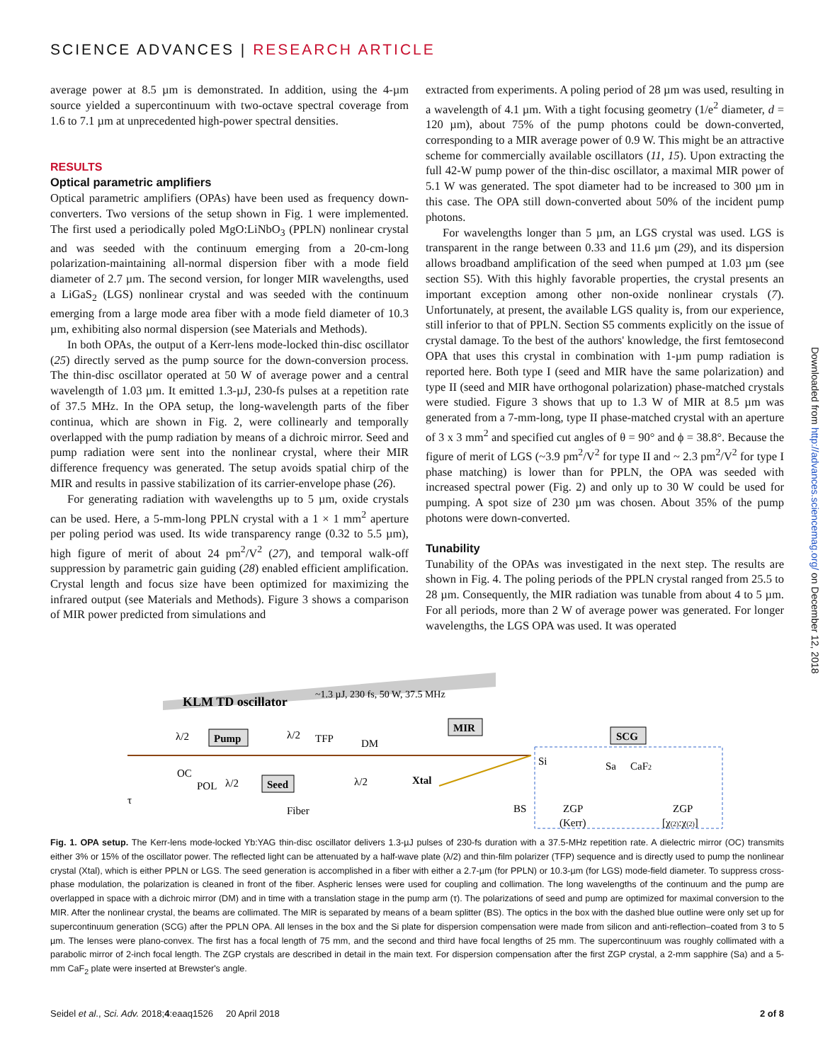SCIENCE ADVANCES | RESEARCH ARTICLE
average power at 8.5 µm is demonstrated. In addition, using the 4-µm source yielded a supercontinuum with two-octave spectral coverage from 1.6 to 7.1 µm at unprecedented high-power spectral densities.
RESULTS
Optical parametric amplifiers
Optical parametric amplifiers (OPAs) have been used as frequency down-converters. Two versions of the setup shown in Fig. 1 were implemented. The first used a periodically poled MgO:LiNbO<sub>3</sub> (PPLN) nonlinear crystal and was seeded with the continuum emerging from a 20-cm-long polarization-maintaining all-normal dispersion fiber with a mode field diameter of 2.7 µm. The second version, for longer MIR wavelengths, used a LiGaS<sub>2</sub> (LGS) nonlinear crystal and was seeded with the continuum emerging from a large mode area fiber with a mode field diameter of 10.3 µm, exhibiting also normal dispersion (see Materials and Methods).
In both OPAs, the output of a Kerr-lens mode-locked thin-disc oscillator (25) directly served as the pump source for the down-conversion process. The thin-disc oscillator operated at 50 W of average power and a central wavelength of 1.03 µm. It emitted 1.3-µJ, 230-fs pulses at a repetition rate of 37.5 MHz. In the OPA setup, the long-wavelength parts of the fiber continua, which are shown in Fig. 2, were collinearly and temporally overlapped with the pump radiation by means of a dichroic mirror. Seed and pump radiation were sent into the nonlinear crystal, where their MIR difference frequency was generated. The setup avoids spatial chirp of the MIR and results in passive stabilization of its carrier-envelope phase (26).
For generating radiation with wavelengths up to 5 µm, oxide crystals can be used. Here, a 5-mm-long PPLN crystal with a 1 × 1 mm<sup>2</sup> aperture per poling period was used. Its wide transparency range (0.32 to 5.5 µm), high figure of merit of about 24 pm<sup>2</sup>/V<sup>2</sup> (27), and temporal walk-off suppression by parametric gain guiding (28) enabled efficient amplification. Crystal length and focus size have been optimized for maximizing the infrared output (see Materials and Methods). Figure 3 shows a comparison of MIR power predicted from simulations and
extracted from experiments. A poling period of 28 µm was used, resulting in a wavelength of 4.1 µm. With a tight focusing geometry (1/e<sup>2</sup> diameter, d = 120 µm), about 75% of the pump photons could be down-converted, corresponding to a MIR average power of 0.9 W. This might be an attractive scheme for commercially available oscillators (11, 15). Upon extracting the full 42-W pump power of the thin-disc oscillator, a maximal MIR power of 5.1 W was generated. The spot diameter had to be increased to 300 µm in this case. The OPA still down-converted about 50% of the incident pump photons.
For wavelengths longer than 5 µm, an LGS crystal was used. LGS is transparent in the range between 0.33 and 11.6 µm (29), and its dispersion allows broadband amplification of the seed when pumped at 1.03 µm (see section S5). With this highly favorable properties, the crystal presents an important exception among other non-oxide nonlinear crystals (7). Unfortunately, at present, the available LGS quality is, from our experience, still inferior to that of PPLN. Section S5 comments explicitly on the issue of crystal damage. To the best of the authors' knowledge, the first femtosecond OPA that uses this crystal in combination with 1-µm pump radiation is reported here. Both type I (seed and MIR have the same polarization) and type II (seed and MIR have orthogonal polarization) phase-matched crystals were studied. Figure 3 shows that up to 1.3 W of MIR at 8.5 µm was generated from a 7-mm-long, type II phase-matched crystal with an aperture of 3 x 3 mm<sup>2</sup> and specified cut angles of θ = 90° and ϕ = 38.8°. Because the figure of merit of LGS (~3.9 pm<sup>2</sup>/V<sup>2</sup> for type II and ~ 2.3 pm<sup>2</sup>/V<sup>2</sup> for type I phase matching) is lower than for PPLN, the OPA was seeded with increased spectral power (Fig. 2) and only up to 30 W could be used for pumping. A spot size of 230 µm was chosen. About 35% of the pump photons were down-converted.
Tunability
Tunability of the OPAs was investigated in the next step. The results are shown in Fig. 4. The poling periods of the PPLN crystal ranged from 25.5 to 28 µm. Consequently, the MIR radiation was tunable from about 4 to 5 µm. For all periods, more than 2 W of average power was generated. For longer wavelengths, the LGS OPA was used. It was operated
KLM TD oscillator
~1.3 µJ, 230 fs, 50 W, 37.5 MHz
Pump
Seed
MIR
SCG
λ/2
λ/2
TFP
DM
OC
POL
λ/2
λ/2
Xtal
Fiber
BS
Si
Sa
CaF2
ZGP
(Kerr)
ZGP
[χ(2):χ(2)]
τ
Fig. 1. OPA setup. The Kerr-lens mode-locked Yb:YAG thin-disc oscillator delivers 1.3-µJ pulses of 230-fs duration with a 37.5-MHz repetition rate. A dielectric mirror (OC) transmits either 3% or 15% of the oscillator power. The reflected light can be attenuated by a half-wave plate (λ/2) and thin-film polarizer (TFP) sequence and is directly used to pump the nonlinear crystal (Xtal), which is either PPLN or LGS. The seed generation is accomplished in a fiber with either a 2.7-µm (for PPLN) or 10.3-µm (for LGS) mode-field diameter. To suppress cross-phase modulation, the polarization is cleaned in front of the fiber. Aspheric lenses were used for coupling and collimation. The long wavelengths of the continuum and the pump are overlapped in space with a dichroic mirror (DM) and in time with a translation stage in the pump arm (τ). The polarizations of seed and pump are optimized for maximal conversion to the MIR. After the nonlinear crystal, the beams are collimated. The MIR is separated by means of a beam splitter (BS). The optics in the box with the dashed blue outline were only set up for supercontinuum generation (SCG) after the PPLN OPA. All lenses in the box and the Si plate for dispersion compensation were made from silicon and anti-reflection–coated from 3 to 5 µm. The lenses were plano-convex. The first has a focal length of 75 mm, and the second and third have focal lengths of 25 mm. The supercontinuum was roughly collimated with a parabolic mirror of 2-inch focal length. The ZGP crystals are described in detail in the main text. For dispersion compensation after the first ZGP crystal, a 2-mm sapphire (Sa) and a 5-mm CaF<sub>2</sub> plate were inserted at Brewster's angle.
Seidel et al., Sci. Adv. 2018;4:eaaq1526 20 April 2018 2 of 8
Downloaded from http://advances.sciencemag.org/ on December 12, 2018